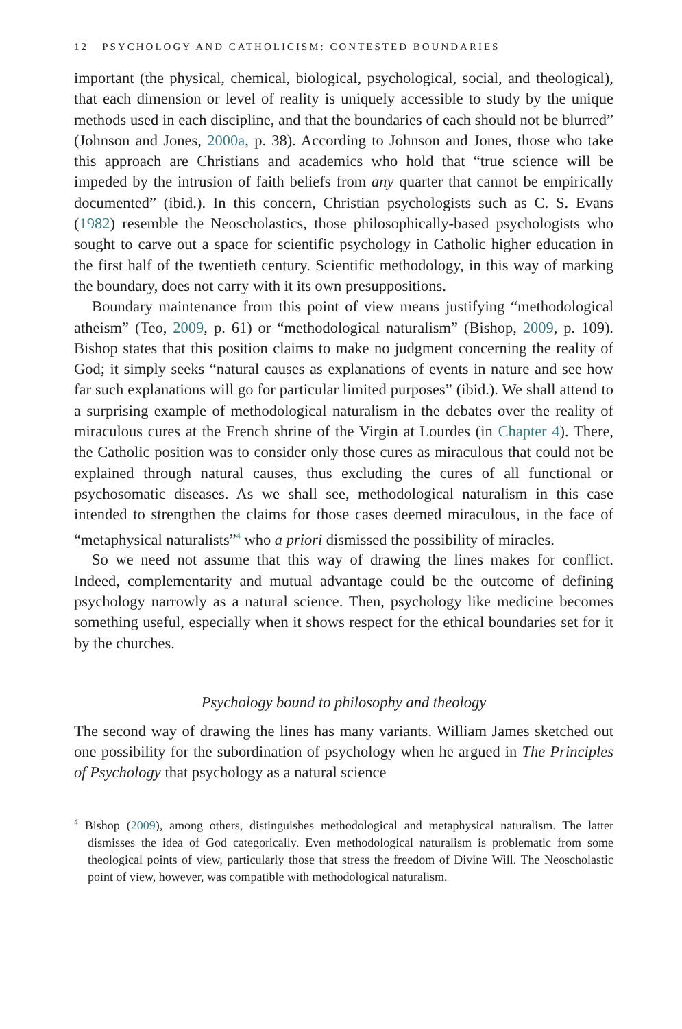12 PSYCHOLOGY AND CATHOLICISM: CONTESTED BOUNDARIES
important (the physical, chemical, biological, psychological, social, and theological), that each dimension or level of reality is uniquely accessible to study by the unique methods used in each discipline, and that the boundaries of each should not be blurred” (Johnson and Jones, 2000a, p. 38). According to Johnson and Jones, those who take this approach are Christians and academics who hold that “true science will be impeded by the intrusion of faith beliefs from any quarter that cannot be empirically documented” (ibid.). In this concern, Christian psychologists such as C. S. Evans (1982) resemble the Neoscholastics, those philosophically-based psychologists who sought to carve out a space for scientific psychology in Catholic higher education in the first half of the twentieth century. Scientific methodology, in this way of marking the boundary, does not carry with it its own presuppositions.
Boundary maintenance from this point of view means justifying “methodological atheism” (Teo, 2009, p. 61) or “methodological naturalism” (Bishop, 2009, p. 109). Bishop states that this position claims to make no judgment concerning the reality of God; it simply seeks “natural causes as explanations of events in nature and see how far such explanations will go for particular limited purposes” (ibid.). We shall attend to a surprising example of methodological naturalism in the debates over the reality of miraculous cures at the French shrine of the Virgin at Lourdes (in Chapter 4). There, the Catholic position was to consider only those cures as miraculous that could not be explained through natural causes, thus excluding the cures of all functional or psychosomatic diseases. As we shall see, methodological naturalism in this case intended to strengthen the claims for those cases deemed miraculous, in the face of “metaphysical naturalists”<sup>4</sup> who a priori dismissed the possibility of miracles.
So we need not assume that this way of drawing the lines makes for conflict. Indeed, complementarity and mutual advantage could be the outcome of defining psychology narrowly as a natural science. Then, psychology like medicine becomes something useful, especially when it shows respect for the ethical boundaries set for it by the churches.
Psychology bound to philosophy and theology
The second way of drawing the lines has many variants. William James sketched out one possibility for the subordination of psychology when he argued in The Principles of Psychology that psychology as a natural science
<sup>4</sup> Bishop (2009), among others, distinguishes methodological and metaphysical naturalism. The latter dismisses the idea of God categorically. Even methodological naturalism is problematic from some theological points of view, particularly those that stress the freedom of Divine Will. The Neoscholastic point of view, however, was compatible with methodological naturalism.